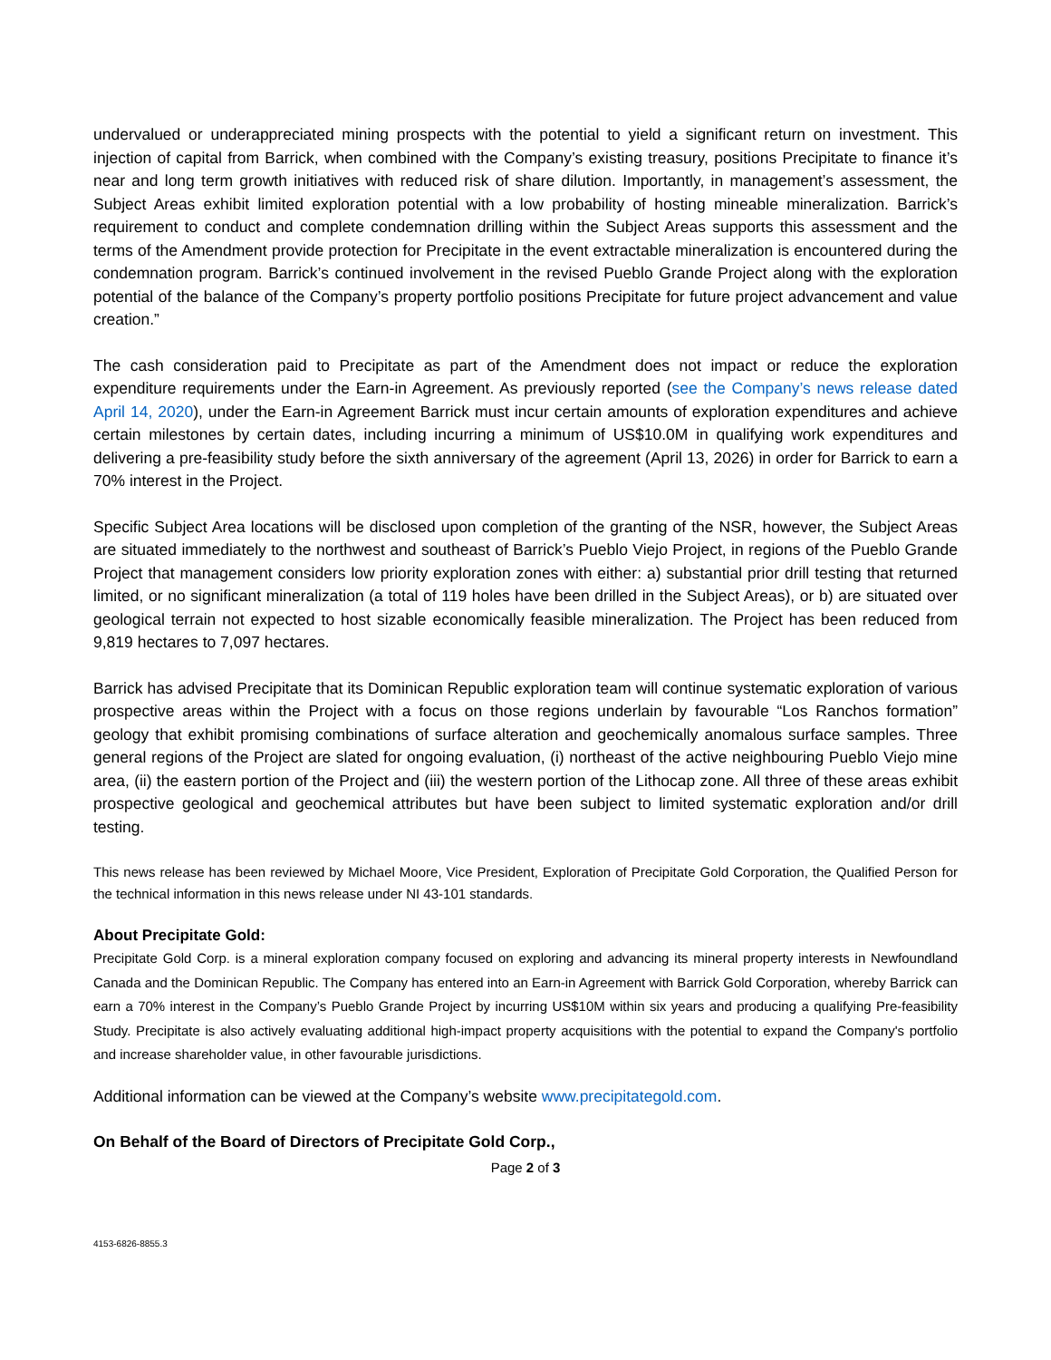undervalued or underappreciated mining prospects with the potential to yield a significant return on investment. This injection of capital from Barrick, when combined with the Company’s existing treasury, positions Precipitate to finance it’s near and long term growth initiatives with reduced risk of share dilution. Importantly, in management’s assessment, the Subject Areas exhibit limited exploration potential with a low probability of hosting mineable mineralization. Barrick’s requirement to conduct and complete condemnation drilling within the Subject Areas supports this assessment and the terms of the Amendment provide protection for Precipitate in the event extractable mineralization is encountered during the condemnation program. Barrick’s continued involvement in the revised Pueblo Grande Project along with the exploration potential of the balance of the Company’s property portfolio positions Precipitate for future project advancement and value creation.”
The cash consideration paid to Precipitate as part of the Amendment does not impact or reduce the exploration expenditure requirements under the Earn-in Agreement. As previously reported (see the Company’s news release dated April 14, 2020), under the Earn-in Agreement Barrick must incur certain amounts of exploration expenditures and achieve certain milestones by certain dates, including incurring a minimum of US$10.0M in qualifying work expenditures and delivering a pre-feasibility study before the sixth anniversary of the agreement (April 13, 2026) in order for Barrick to earn a 70% interest in the Project.
Specific Subject Area locations will be disclosed upon completion of the granting of the NSR, however, the Subject Areas are situated immediately to the northwest and southeast of Barrick’s Pueblo Viejo Project, in regions of the Pueblo Grande Project that management considers low priority exploration zones with either: a) substantial prior drill testing that returned limited, or no significant mineralization (a total of 119 holes have been drilled in the Subject Areas), or b) are situated over geological terrain not expected to host sizable economically feasible mineralization. The Project has been reduced from 9,819 hectares to 7,097 hectares.
Barrick has advised Precipitate that its Dominican Republic exploration team will continue systematic exploration of various prospective areas within the Project with a focus on those regions underlain by favourable “Los Ranchos formation” geology that exhibit promising combinations of surface alteration and geochemically anomalous surface samples. Three general regions of the Project are slated for ongoing evaluation, (i) northeast of the active neighbouring Pueblo Viejo mine area, (ii) the eastern portion of the Project and (iii) the western portion of the Lithocap zone. All three of these areas exhibit prospective geological and geochemical attributes but have been subject to limited systematic exploration and/or drill testing.
This news release has been reviewed by Michael Moore, Vice President, Exploration of Precipitate Gold Corporation, the Qualified Person for the technical information in this news release under NI 43-101 standards.
About Precipitate Gold:
Precipitate Gold Corp. is a mineral exploration company focused on exploring and advancing its mineral property interests in Newfoundland Canada and the Dominican Republic. The Company has entered into an Earn-in Agreement with Barrick Gold Corporation, whereby Barrick can earn a 70% interest in the Company’s Pueblo Grande Project by incurring US$10M within six years and producing a qualifying Pre-feasibility Study. Precipitate is also actively evaluating additional high-impact property acquisitions with the potential to expand the Company's portfolio and increase shareholder value, in other favourable jurisdictions.
Additional information can be viewed at the Company’s website www.precipitategold.com.
On Behalf of the Board of Directors of Precipitate Gold Corp.,
Page 2 of 3
4153-6826-8855.3